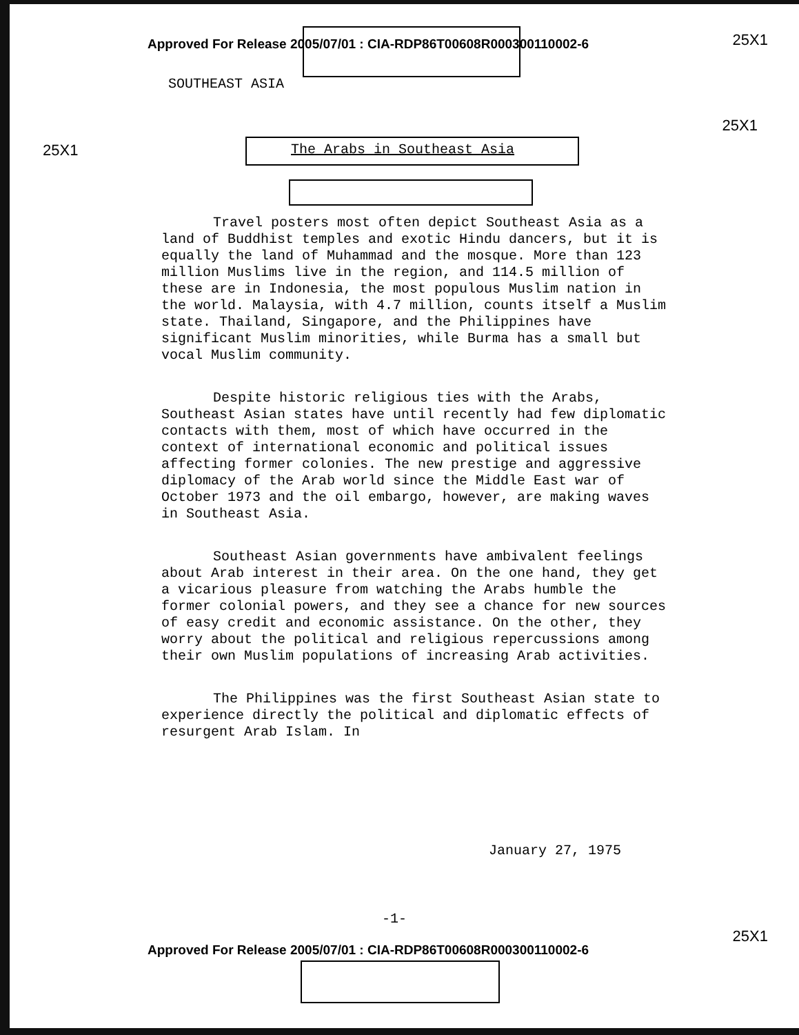Approved For Release 2005/07/01 : CIA-RDP86T00608R000300110002-6
25X1
SOUTHEAST ASIA
25X1
25X1
The Arabs in Southeast Asia
Travel posters most often depict Southeast Asia as a land of Buddhist temples and exotic Hindu dancers, but it is equally the land of Muhammad and the mosque. More than 123 million Muslims live in the region, and 114.5 million of these are in Indonesia, the most populous Muslim nation in the world. Malaysia, with 4.7 million, counts itself a Muslim state. Thailand, Singapore, and the Philippines have significant Muslim minorities, while Burma has a small but vocal Muslim community.
Despite historic religious ties with the Arabs, Southeast Asian states have until recently had few diplomatic contacts with them, most of which have occurred in the context of international economic and political issues affecting former colonies. The new prestige and aggressive diplomacy of the Arab world since the Middle East war of October 1973 and the oil embargo, however, are making waves in Southeast Asia.
Southeast Asian governments have ambivalent feelings about Arab interest in their area. On the one hand, they get a vicarious pleasure from watching the Arabs humble the former colonial powers, and they see a chance for new sources of easy credit and economic assistance. On the other, they worry about the political and religious repercussions among their own Muslim populations of increasing Arab activities.
The Philippines was the first Southeast Asian state to experience directly the political and diplomatic effects of resurgent Arab Islam. In
January 27, 1975
-1-
Approved For Release 2005/07/01 : CIA-RDP86T00608R000300110002-6
25X1